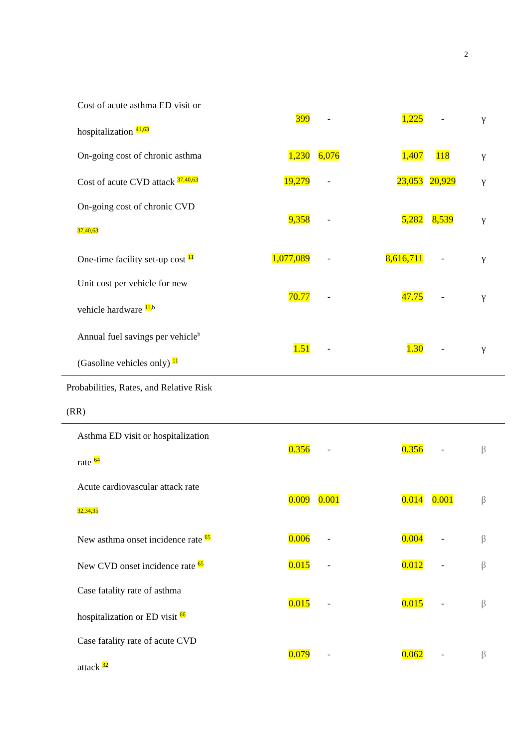2
| Cost of acute asthma ED visit or hospitalization <sup>41,63</sup> | 399 | - | 1,225 | - | γ |
| On-going cost of chronic asthma | 1,230 | 6,076 | 1,407 | 118 | γ |
| Cost of acute CVD attack <sup>37,40,63</sup> | 19,279 | - | 23,053 | 20,929 | γ |
| On-going cost of chronic CVD <sup>37,40,63</sup> | 9,358 | - | 5,282 | 8,539 | γ |
| One-time facility set-up cost <sup>11</sup> | 1,077,089 | - | 8,616,711 | - | γ |
| Unit cost per vehicle for new vehicle hardware <sup>11,b</sup> | 70.77 | - | 47.75 | - | γ |
| Annual fuel savings per vehicle<sup>b</sup> (Gasoline vehicles only) <sup>11</sup> | 1.51 | - | 1.30 | - | γ |
| Probabilities, Rates, and Relative Risk (RR) | | | | | |
| Asthma ED visit or hospitalization rate <sup>64</sup> | 0.356 | - | 0.356 | - | β |
| Acute cardiovascular attack rate <sup>32,34,35</sup> | 0.009 | 0.001 | 0.014 | 0.001 | β |
| New asthma onset incidence rate <sup>65</sup> | 0.006 | - | 0.004 | - | β |
| New CVD onset incidence rate <sup>65</sup> | 0.015 | - | 0.012 | - | β |
| Case fatality rate of asthma hospitalization or ED visit <sup>66</sup> | 0.015 | - | 0.015 | - | β |
| Case fatality rate of acute CVD attack <sup>32</sup> | 0.079 | - | 0.062 | - | β |